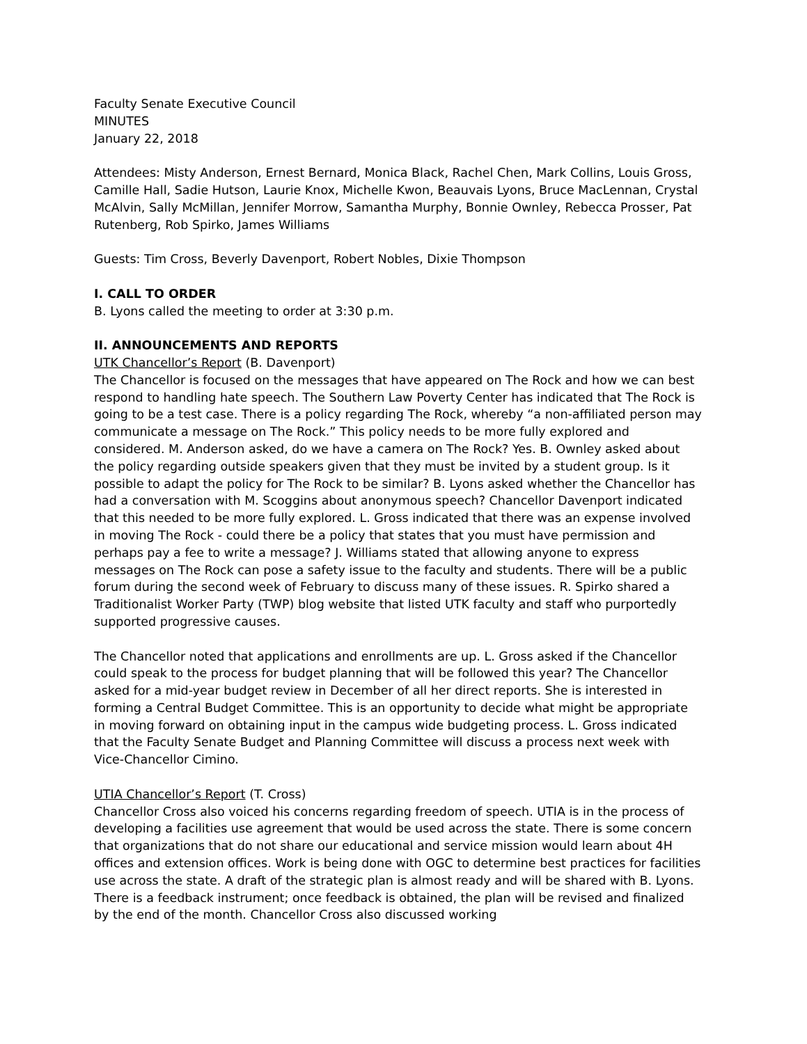Faculty Senate Executive Council
MINUTES
January 22, 2018
Attendees: Misty Anderson, Ernest Bernard, Monica Black, Rachel Chen, Mark Collins, Louis Gross, Camille Hall, Sadie Hutson, Laurie Knox, Michelle Kwon, Beauvais Lyons, Bruce MacLennan, Crystal McAlvin, Sally McMillan, Jennifer Morrow, Samantha Murphy, Bonnie Ownley, Rebecca Prosser, Pat Rutenberg, Rob Spirko, James Williams
Guests: Tim Cross, Beverly Davenport, Robert Nobles, Dixie Thompson
I. CALL TO ORDER
B. Lyons called the meeting to order at 3:30 p.m.
II. ANNOUNCEMENTS AND REPORTS
UTK Chancellor’s Report (B. Davenport)
The Chancellor is focused on the messages that have appeared on The Rock and how we can best respond to handling hate speech. The Southern Law Poverty Center has indicated that The Rock is going to be a test case. There is a policy regarding The Rock, whereby “a non-affiliated person may communicate a message on The Rock.” This policy needs to be more fully explored and considered. M. Anderson asked, do we have a camera on The Rock? Yes. B. Ownley asked about the policy regarding outside speakers given that they must be invited by a student group. Is it possible to adapt the policy for The Rock to be similar? B. Lyons asked whether the Chancellor has had a conversation with M. Scoggins about anonymous speech? Chancellor Davenport indicated that this needed to be more fully explored. L. Gross indicated that there was an expense involved in moving The Rock - could there be a policy that states that you must have permission and perhaps pay a fee to write a message? J. Williams stated that allowing anyone to express messages on The Rock can pose a safety issue to the faculty and students. There will be a public forum during the second week of February to discuss many of these issues. R. Spirko shared a Traditionalist Worker Party (TWP) blog website that listed UTK faculty and staff who purportedly supported progressive causes.
The Chancellor noted that applications and enrollments are up. L. Gross asked if the Chancellor could speak to the process for budget planning that will be followed this year? The Chancellor asked for a mid-year budget review in December of all her direct reports. She is interested in forming a Central Budget Committee. This is an opportunity to decide what might be appropriate in moving forward on obtaining input in the campus wide budgeting process. L. Gross indicated that the Faculty Senate Budget and Planning Committee will discuss a process next week with Vice-Chancellor Cimino.
UTIA Chancellor’s Report (T. Cross)
Chancellor Cross also voiced his concerns regarding freedom of speech. UTIA is in the process of developing a facilities use agreement that would be used across the state. There is some concern that organizations that do not share our educational and service mission would learn about 4H offices and extension offices. Work is being done with OGC to determine best practices for facilities use across the state. A draft of the strategic plan is almost ready and will be shared with B. Lyons. There is a feedback instrument; once feedback is obtained, the plan will be revised and finalized by the end of the month. Chancellor Cross also discussed working